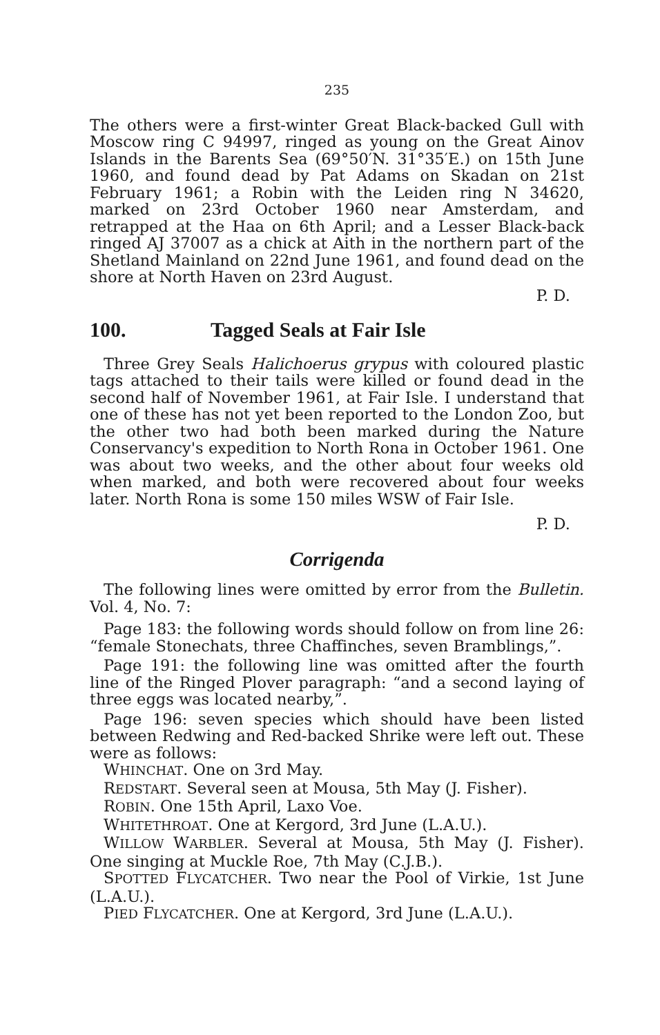235
The others were a first-winter Great Black-backed Gull with Moscow ring C 94997, ringed as young on the Great Ainov Islands in the Barents Sea (69°50′N. 31°35′E.) on 15th June 1960, and found dead by Pat Adams on Skadan on 21st February 1961; a Robin with the Leiden ring N 34620, marked on 23rd October 1960 near Amsterdam, and retrapped at the Haa on 6th April; and a Lesser Black-back ringed AJ 37007 as a chick at Aith in the northern part of the Shetland Mainland on 22nd June 1961, and found dead on the shore at North Haven on 23rd August.
P. D.
100. Tagged Seals at Fair Isle
Three Grey Seals Halichoerus grypus with coloured plastic tags attached to their tails were killed or found dead in the second half of November 1961, at Fair Isle. I understand that one of these has not yet been reported to the London Zoo, but the other two had both been marked during the Nature Conservancy's expedition to North Rona in October 1961. One was about two weeks, and the other about four weeks old when marked, and both were recovered about four weeks later. North Rona is some 150 miles WSW of Fair Isle.
P. D.
Corrigenda
The following lines were omitted by error from the Bulletin. Vol. 4, No. 7:
Page 183: the following words should follow on from line 26: “female Stonechats, three Chaffinches, seven Bramblings,”.
Page 191: the following line was omitted after the fourth line of the Ringed Plover paragraph: “and a second laying of three eggs was located nearby,”.
Page 196: seven species which should have been listed between Redwing and Red-backed Shrike were left out. These were as follows:
WHINCHAT. One on 3rd May.
REDSTART. Several seen at Mousa, 5th May (J. Fisher).
ROBIN. One 15th April, Laxo Voe.
WHITETHROAT. One at Kergord, 3rd June (L.A.U.).
WILLOW WARBLER. Several at Mousa, 5th May (J. Fisher). One singing at Muckle Roe, 7th May (C.J.B.).
SPOTTED FLYCATCHER. Two near the Pool of Virkie, 1st June (L.A.U.).
PIED FLYCATCHER. One at Kergord, 3rd June (L.A.U.).